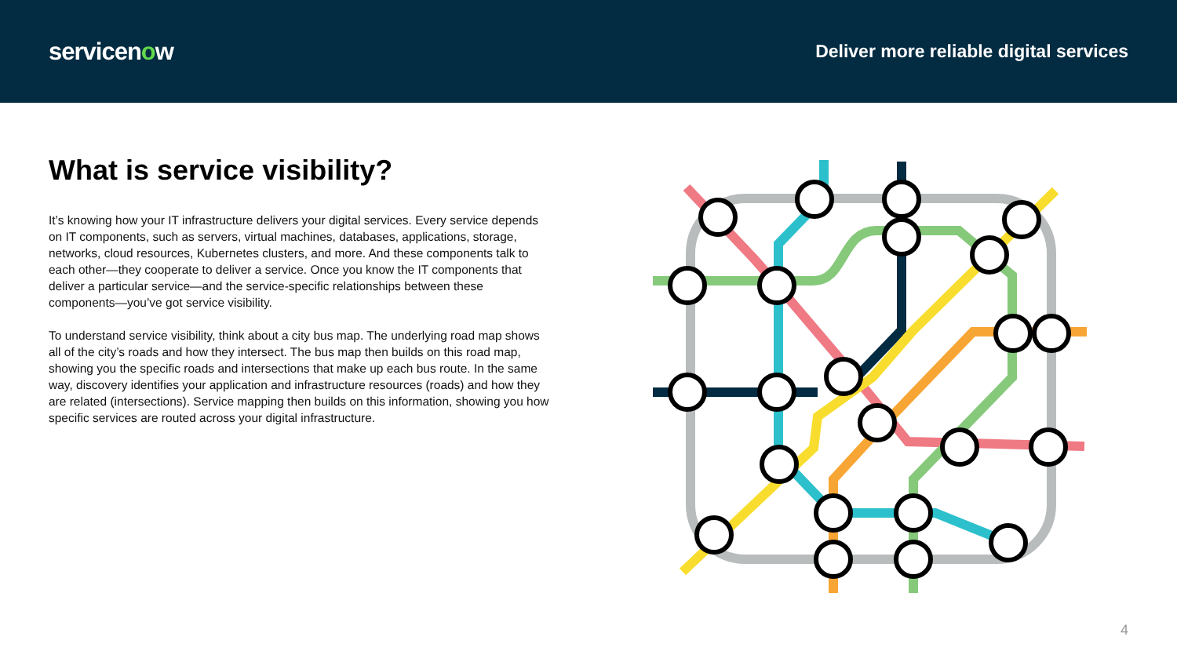servicenow
Deliver more reliable digital services
What is service visibility?
It’s knowing how your IT infrastructure delivers your digital services. Every service depends on IT components, such as servers, virtual machines, databases, applications, storage, networks, cloud resources, Kubernetes clusters, and more. And these components talk to each other—they cooperate to deliver a service. Once you know the IT components that deliver a particular service—and the service-specific relationships between these components—you’ve got service visibility.
To understand service visibility, think about a city bus map. The underlying road map shows all of the city’s roads and how they intersect. The bus map then builds on this road map, showing you the specific roads and intersections that make up each bus route. In the same way, discovery identifies your application and infrastructure resources (roads) and how they are related (intersections). Service mapping then builds on this information, showing you how specific services are routed across your digital infrastructure.
4